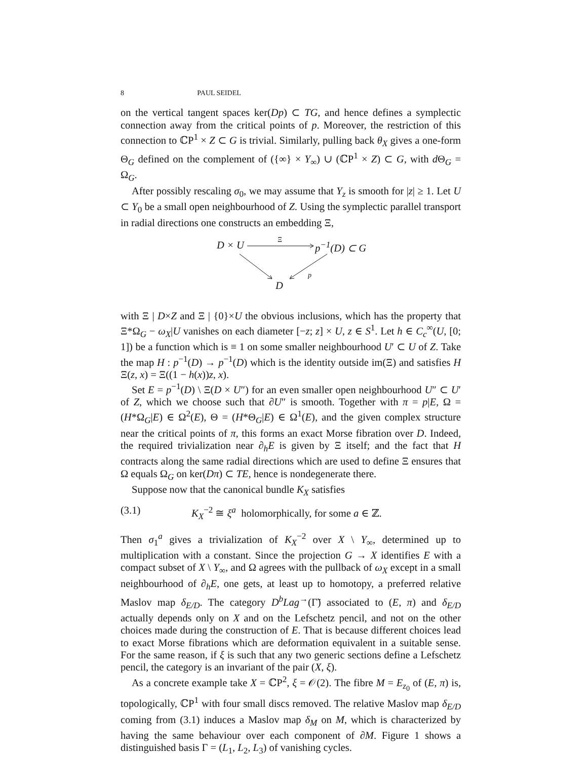8 PAUL SEIDEL
on the vertical tangent spaces ker(Dp) ⊂ TG, and hence defines a symplectic connection away from the critical points of p. Moreover, the restriction of this connection to ℂP<sup>1</sup> × Z ⊂ G is trivial. Similarly, pulling back θ<sub>X</sub> gives a one-form Θ<sub>G</sub> defined on the complement of ({∞} × Y<sub>∞</sub>) ∪ (ℂP<sup>1</sup> × Z) ⊂ G, with d Θ<sub>G</sub> = Ω<sub>G</sub>.
After possibly rescaling σ<sub>0</sub>, we may assume that Y<sub>z</sub> is smooth for |z| ≥ 1. Let U ⊂ Y<sub>0</sub> be a small open neighbourhood of Z. Using the symplectic parallel transport in radial directions one constructs an embedding Ξ,
D × U
Ξ
p<sup>−1</sup>(D) ⊂ G
p
D
with Ξ | D×Z and Ξ | {0}×U the obvious inclusions, which has the property that Ξ*Ω<sub>G</sub> − ω<sub>X</sub>|U vanishes on each diameter [−z; z] × U, z ∈ S<sup>1</sup>. Let h ∈ C<sub>c</sub><sup>∞</sup>(U, [0; 1]) be a function which is ≡ 1 on some smaller neighbourhood U′ ⊂ U of Z. Take the map H : p<sup>−1</sup>(D) → p<sup>−1</sup>(D) which is the identity outside im(Ξ) and satisfies H Ξ(z, x) = Ξ((1 − h(x))z, x).
Set E = p<sup>−1</sup>(D) \ Ξ(D × U″) for an even smaller open neighbourhood U″ ⊂ U′ of Z, which we choose such that ∂U″ is smooth. Together with π = p|E, Ω = (H*Ω<sub>G</sub>|E) ∈ Ω<sup>2</sup>(E), Θ = (H*Θ<sub>G</sub>|E) ∈ Ω<sup>1</sup>(E), and the given complex structure near the critical points of π, this forms an exact Morse fibration over D. Indeed, the required trivialization near ∂<sub>h</sub>E is given by Ξ itself; and the fact that H contracts along the same radial directions which are used to define Ξ ensures that Ω equals Ω<sub>G</sub> on ker(Dπ) ⊂ TE, hence is nondegenerate there.
Suppose now that the canonical bundle K<sub>X</sub> satisfies
(3.1) K<sub>X</sub><sup>−2</sup> ≅ ξ<sup>a</sup> holomorphically, for some a ∈ ℤ.
Then σ<sub>1</sub><sup>a</sup> gives a trivialization of K<sub>X</sub><sup>−2</sup> over X \ Y<sub>∞</sub>, determined up to multiplication with a constant. Since the projection G → X identifies E with a compact subset of X \ Y<sub>∞</sub>, and Ω agrees with the pullback of ω<sub>X</sub> except in a small neighbourhood of ∂<sub>h</sub>E, one gets, at least up to homotopy, a preferred relative Maslov map δ<sub>E/D</sub>. The category D<sup>b</sup>Lag<sup>→</sup>(Γ̃) associated to (E, π) and δ<sub>E/D</sub> actually depends only on X and on the Lefschetz pencil, and not on the other choices made during the construction of E. That is because different choices lead to exact Morse fibrations which are deformation equivalent in a suitable sense. For the same reason, if ξ is such that any two generic sections define a Lefschetz pencil, the category is an invariant of the pair (X, ξ).
As a concrete example take X = ℂP<sup>2</sup>, ξ = 𝒪(2). The fibre M = E<sub>z<sub>0</sub></sub> of (E, π) is, topologically, ℂP<sup>1</sup> with four small discs removed. The relative Maslov map δ<sub>E/D</sub> coming from (3.1) induces a Maslov map δ<sub>M</sub> on M, which is characterized by having the same behaviour over each component of ∂M. Figure 1 shows a distinguished basis Γ = (L<sub>1</sub>, L<sub>2</sub>, L<sub>3</sub>) of vanishing cycles.